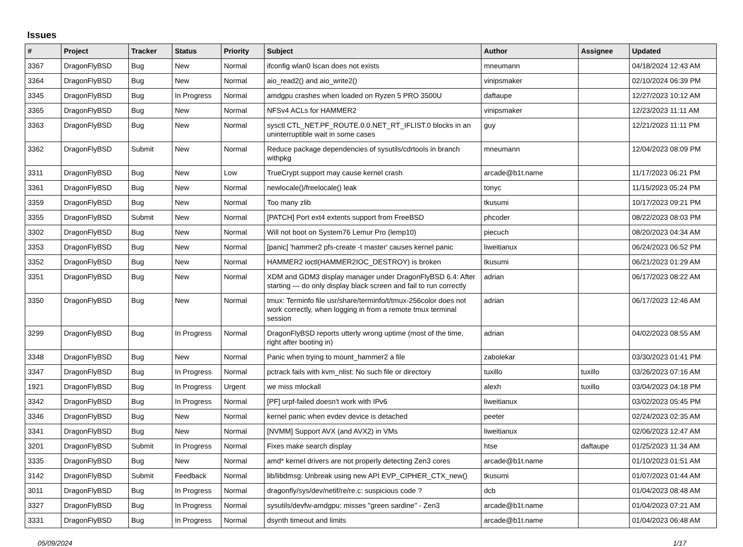Issues
| # | Project | Tracker | Status | Priority | Subject | Author | Assignee | Updated |
| --- | --- | --- | --- | --- | --- | --- | --- | --- |
| 3367 | DragonFlyBSD | Bug | New | Normal | ifconfig wlan0 lscan does not exists | mneumann | | 04/18/2024 12:43 AM |
| 3364 | DragonFlyBSD | Bug | New | Normal | aio_read2() and aio_write2() | vinipsmaker | | 02/10/2024 06:39 PM |
| 3345 | DragonFlyBSD | Bug | In Progress | Normal | amdgpu crashes when loaded on Ryzen 5 PRO 3500U | daftaupe | | 12/27/2023 10:12 AM |
| 3365 | DragonFlyBSD | Bug | New | Normal | NFSv4 ACLs for HAMMER2 | vinipsmaker | | 12/23/2023 11:11 AM |
| 3363 | DragonFlyBSD | Bug | New | Normal | sysctl CTL_NET.PF_ROUTE.0.0.NET_RT_IFLIST.0 blocks in an uninterruptible wait in some cases | guy | | 12/21/2023 11:11 PM |
| 3362 | DragonFlyBSD | Submit | New | Normal | Reduce package dependencies of sysutils/cdrtools in branch withpkg | mneumann | | 12/04/2023 08:09 PM |
| 3311 | DragonFlyBSD | Bug | New | Low | TrueCrypt support may cause kernel crash | arcade@b1t.name | | 11/17/2023 06:21 PM |
| 3361 | DragonFlyBSD | Bug | New | Normal | newlocale()/freelocale() leak | tonyc | | 11/15/2023 05:24 PM |
| 3359 | DragonFlyBSD | Bug | New | Normal | Too many zlib | tkusumi | | 10/17/2023 09:21 PM |
| 3355 | DragonFlyBSD | Submit | New | Normal | [PATCH] Port ext4 extents support from FreeBSD | phcoder | | 08/22/2023 08:03 PM |
| 3302 | DragonFlyBSD | Bug | New | Normal | Will not boot on System76 Lemur Pro (lemp10) | piecuch | | 08/20/2023 04:34 AM |
| 3353 | DragonFlyBSD | Bug | New | Normal | [panic] 'hammer2 pfs-create -t master' causes kernel panic | liweitianux | | 06/24/2023 06:52 PM |
| 3352 | DragonFlyBSD | Bug | New | Normal | HAMMER2 ioctl(HAMMER2IOC_DESTROY) is broken | tkusumi | | 06/21/2023 01:29 AM |
| 3351 | DragonFlyBSD | Bug | New | Normal | XDM and GDM3 display manager under DragonFlyBSD 6.4: After starting — do only display black screen and fail to run correctly | adrian | | 06/17/2023 08:22 AM |
| 3350 | DragonFlyBSD | Bug | New | Normal | tmux: Terminfo file usr/share/terminfo/t/tmux-256color does not work correctly, when logging in from a remote tmux terminal session | adrian | | 06/17/2023 12:46 AM |
| 3299 | DragonFlyBSD | Bug | In Progress | Normal | DragonFlyBSD reports utterly wrong uptime (most of the time, right after booting in) | adrian | | 04/02/2023 08:55 AM |
| 3348 | DragonFlyBSD | Bug | New | Normal | Panic when trying to mount_hammer2 a file | zabolekar | | 03/30/2023 01:41 PM |
| 3347 | DragonFlyBSD | Bug | In Progress | Normal | pctrack fails with kvm_nlist: No such file or directory | tuxillo | tuxillo | 03/26/2023 07:16 AM |
| 1921 | DragonFlyBSD | Bug | In Progress | Urgent | we miss mlockall | alexh | tuxillo | 03/04/2023 04:18 PM |
| 3342 | DragonFlyBSD | Bug | In Progress | Normal | [PF] urpf-failed doesn't work with IPv6 | liweitianux | | 03/02/2023 05:45 PM |
| 3346 | DragonFlyBSD | Bug | New | Normal | kernel panic when evdev device is detached | peeter | | 02/24/2023 02:35 AM |
| 3341 | DragonFlyBSD | Bug | New | Normal | [NVMM] Support AVX (and AVX2) in VMs | liweitianux | | 02/06/2023 12:47 AM |
| 3201 | DragonFlyBSD | Submit | In Progress | Normal | Fixes make search display | htse | daftaupe | 01/25/2023 11:34 AM |
| 3335 | DragonFlyBSD | Bug | New | Normal | amd* kernel drivers are not properly detecting Zen3 cores | arcade@b1t.name | | 01/10/2023 01:51 AM |
| 3142 | DragonFlyBSD | Submit | Feedback | Normal | lib/libdmsg: Unbreak using new API EVP_CIPHER_CTX_new() | tkusumi | | 01/07/2023 01:44 AM |
| 3011 | DragonFlyBSD | Bug | In Progress | Normal | dragonfly/sys/dev/netif/re/re.c: suspicious code ? | dcb | | 01/04/2023 08:48 AM |
| 3327 | DragonFlyBSD | Bug | In Progress | Normal | sysutils/devfw-amdgpu: misses "green sardine" - Zen3 | arcade@b1t.name | | 01/04/2023 07:21 AM |
| 3331 | DragonFlyBSD | Bug | In Progress | Normal | dsynth timeout and limits | arcade@b1t.name | | 01/04/2023 06:48 AM |
05/09/2024 1/17